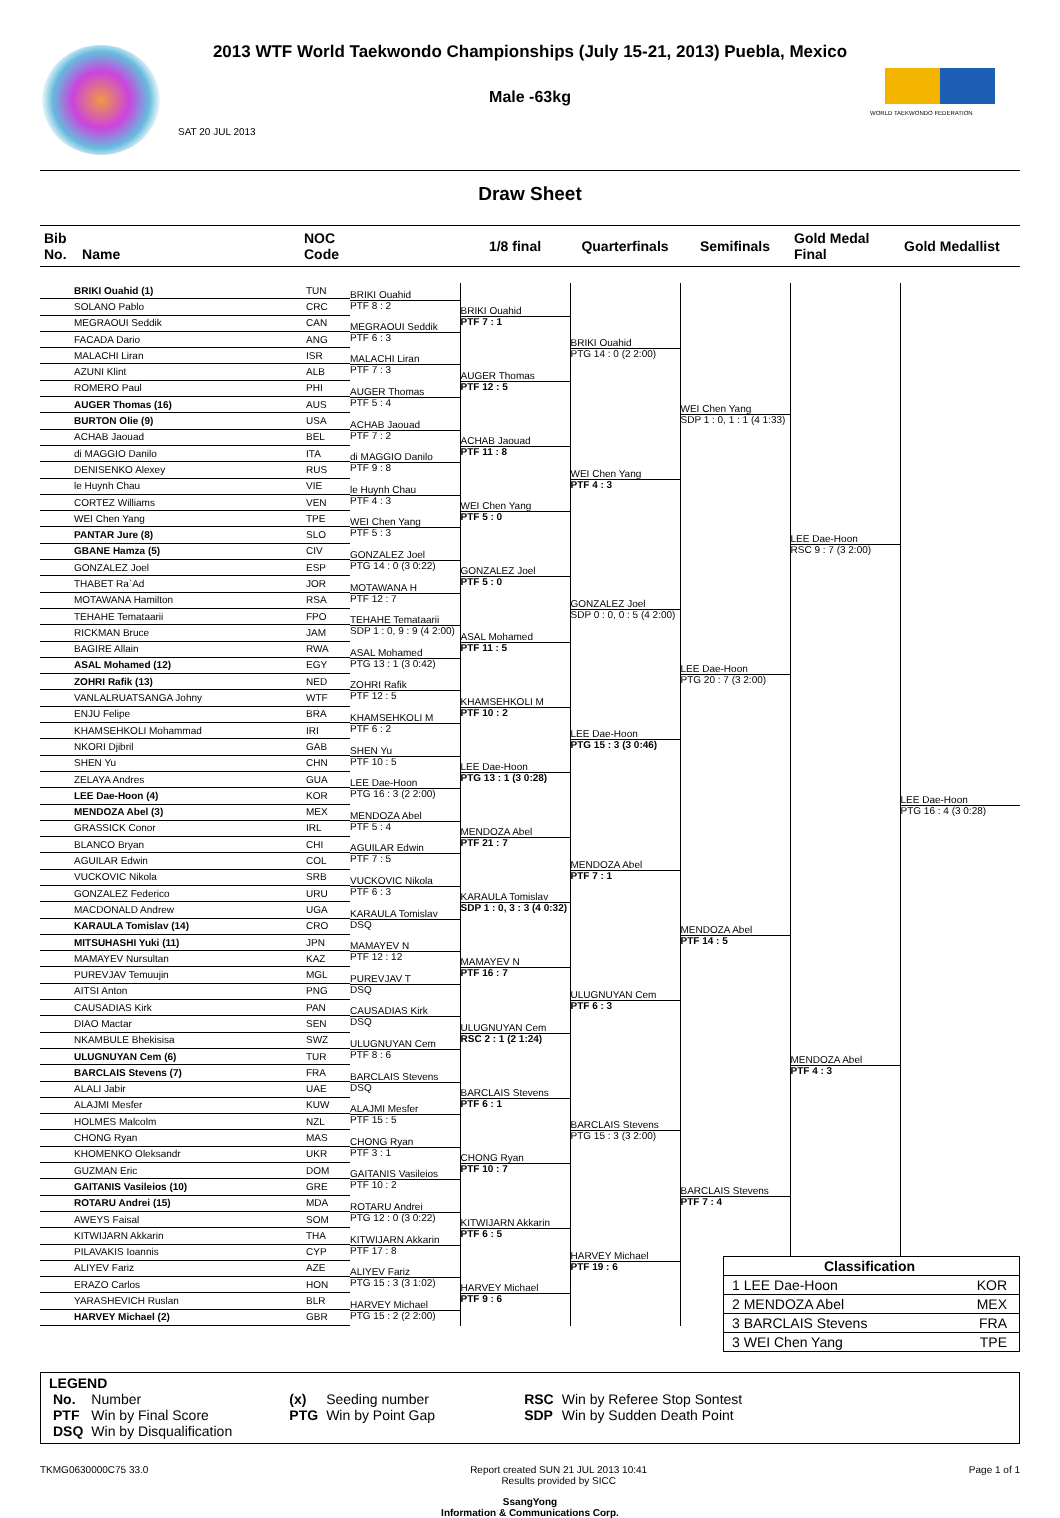2013 WTF World Taekwondo Championships (July 15-21, 2013) Puebla, Mexico
Male -63kg
SAT 20 JUL 2013
WORLD TAEKWONDO FEDERATION
Draw Sheet
| Bib No. Name | NOC Code | | 1/8 final | Quarterfinals | Semifinals | Gold Medal Final | Gold Medallist |
| --- | --- | --- | --- | --- | --- | --- | --- |
| BRIKI Ouahid (1) | TUN | BRIKI Ouahid PTF 8 : 2 | BRIKI Ouahid PTF 7 : 1 | BRIKI Ouahid PTG 14 : 0 (2 2:00) | WEI Chen Yang SDP 1 : 0, 1 : 1 (4 1:33) | LEE Dae-Hoon RSC 9 : 7 (3 2:00) | LEE Dae-Hoon PTG 16 : 4 (3 0:28) |
| SOLANO Pablo | CRC | | | | | | |
| MEGRAOUI Seddik | CAN | MEGRAOUI Seddik PTF 6 : 3 | | | | | |
| FACADA Dario | ANG | | | | | | |
| MALACHI Liran | ISR | MALACHI Liran PTF 7 : 3 | AUGER Thomas PTF 12 : 5 | | | | |
| AZUNI Klint | ALB | | | | | | |
| ROMERO Paul | PHI | AUGER Thomas PTF 5 : 4 | | | | | |
| AUGER Thomas (16) | AUS | | | | | | |
| BURTON Olie (9) | USA | ACHAB Jaouad PTF 7 : 2 | ACHAB Jaouad PTF 11 : 8 | WEI Chen Yang PTF 4 : 3 | | | |
| ACHAB Jaouad | BEL | | | | | | |
| di MAGGIO Danilo | ITA | di MAGGIO Danilo PTF 9 : 8 | | | | | |
| DENISENKO Alexey | RUS | | | | | | |
| le Huynh Chau | VIE | le Huynh Chau PTF 4 : 3 | WEI Chen Yang PTF 5 : 0 | | | | |
| CORTEZ Williams | VEN | | | | | | |
| WEI Chen Yang | TPE | WEI Chen Yang PTF 5 : 3 | | | | | |
| PANTAR Jure (8) | SLO | | | | | | |
| GBANE Hamza (5) | CIV | GONZALEZ Joel PTG 14 : 0 (3 0:22) | GONZALEZ Joel PTF 5 : 0 | GONZALEZ Joel SDP 0 : 0, 0 : 5 (4 2:00) | LEE Dae-Hoon PTG 20 : 7 (3 2:00) | | |
| GONZALEZ Joel | ESP | | | | | | |
| THABET Ra`Ad | JOR | MOTAWANA H PTF 12 : 7 | | | | | |
| MOTAWANA Hamilton | RSA | | | | | | |
| TEHAHE Temataarii | FPO | TEHAHE Temataarii SDP 1 : 0, 9 : 9 (4 2:00) | ASAL Mohamed PTF 11 : 5 | | | | |
| RICKMAN Bruce | JAM | | | | | | |
| BAGIRE Allain | RWA | ASAL Mohamed PTG 13 : 1 (3 0:42) | | | | | |
| ASAL Mohamed (12) | EGY | | | | | | |
| ZOHRI Rafik (13) | NED | ZOHRI Rafik PTF 12 : 5 | KHAMSEHKOLI M PTF 10 : 2 | LEE Dae-Hoon PTG 15 : 3 (3 0:46) | | | |
| VANLALRUATSANGA Johny | WTF | | | | | | |
| ENJU Felipe | BRA | KHAMSEHKOLI M PTF 6 : 2 | | | | | |
| KHAMSEHKOLI Mohammad | IRI | | | | | | |
| NKORI Djibril | GAB | SHEN Yu PTF 10 : 5 | LEE Dae-Hoon PTG 13 : 1 (3 0:28) | | | | |
| SHEN Yu | CHN | | | | | | |
| ZELAYA Andres | GUA | LEE Dae-Hoon PTG 16 : 3 (2 2:00) | | | | | |
| LEE Dae-Hoon (4) | KOR | | | | | | |
| MENDOZA Abel (3) | MEX | MENDOZA Abel PTF 5 : 4 | MENDOZA Abel PTF 21 : 7 | MENDOZA Abel PTF 7 : 1 | MENDOZA Abel PTF 14 : 5 | MENDOZA Abel PTF 4 : 3 | |
| GRASSICK Conor | IRL | | | | | | |
| BLANCO Bryan | CHI | AGUILAR Edwin PTF 7 : 5 | | | | | |
| AGUILAR Edwin | COL | | | | | | |
| VUCKOVIC Nikola | SRB | VUCKOVIC Nikola PTF 6 : 3 | KARAULA Tomislav SDP 1 : 0, 3 : 3 (4 0:32) | | | | |
| GONZALEZ Federico | URU | | | | | | |
| MACDONALD Andrew | UGA | KARAULA Tomislav DSQ | | | | | |
| KARAULA Tomislav (14) | CRO | | | | | | |
| MITSUHASHI Yuki (11) | JPN | MAMAYEV N PTF 12 : 12 | MAMAYEV N PTF 16 : 7 | ULUGNUYAN Cem PTF 6 : 3 | | | |
| MAMAYEV Nursultan | KAZ | | | | | | |
| PUREVJAV Temuujin | MGL | PUREVJAV T DSQ | | | | | |
| AITSI Anton | PNG | | | | | | |
| CAUSADIAS Kirk | PAN | CAUSADIAS Kirk DSQ | ULUGNUYAN Cem RSC 2 : 1 (2 1:24) | | | | |
| DIAO Mactar | SEN | | | | | | |
| NKAMBULE Bhekisisa | SWZ | ULUGNUYAN Cem PTF 8 : 6 | | | | | |
| ULUGNUYAN Cem (6) | TUR | | | | | | |
| BARCLAIS Stevens (7) | FRA | BARCLAIS Stevens DSQ | BARCLAIS Stevens PTF 6 : 1 | BARCLAIS Stevens PTG 15 : 3 (3 2:00) | BARCLAIS Stevens PTF 7 : 4 | | |
| ALALI Jabir | UAE | | | | | | |
| ALAJMI Mesfer | KUW | ALAJMI Mesfer PTF 15 : 5 | | | | | |
| HOLMES Malcolm | NZL | | | | | | |
| CHONG Ryan | MAS | CHONG Ryan PTF 3 : 1 | CHONG Ryan PTF 10 : 7 | | | | |
| KHOMENKO Oleksandr | UKR | | | | | | |
| GUZMAN Eric | DOM | GAITANIS Vasileios PTF 10 : 2 | | | | | |
| GAITANIS Vasileios (10) | GRE | | | | | | |
| ROTARU Andrei (15) | MDA | ROTARU Andrei PTG 12 : 0 (3 0:22) | KITWIJARN Akkarin PTF 6 : 5 | HARVEY Michael PTF 19 : 6 | | | |
| AWEYS Faisal | SOM | | | | | | |
| KITWIJARN Akkarin | THA | KITWIJARN Akkarin PTF 17 : 8 | | | | | |
| PILAVAKIS Ioannis | CYP | | | | | | |
| ALIYEV Fariz | AZE | ALIYEV Fariz PTG 15 : 3 (3 1:02) | HARVEY Michael PTF 9 : 6 | | | | |
| ERAZO Carlos | HON | | | | | | |
| YARASHEVICH Ruslan | BLR | HARVEY Michael PTG 15 : 2 (2 2:00) | | | | | |
| HARVEY Michael (2) | GBR | | | | | | |
Classification
1 LEE Dae-Hoon KOR
2 MENDOZA Abel MEX
3 BARCLAIS Stevens FRA
3 WEI Chen Yang TPE
LEGEND
| No. | Number | (x) | Seeding number | RSC | Win by Referee Stop Sontest |
| PTF | Win by Final Score | PTG | Win by Point Gap | SDP | Win by Sudden Death Point |
| DSQ | Win by Disqualification | | | | |
TKMG0630000C75 33.0 Report created SUN 21 JUL 2013 10:41
Results provided by SICC Page 1 of 1
SsangYong
Information & Communications Corp.